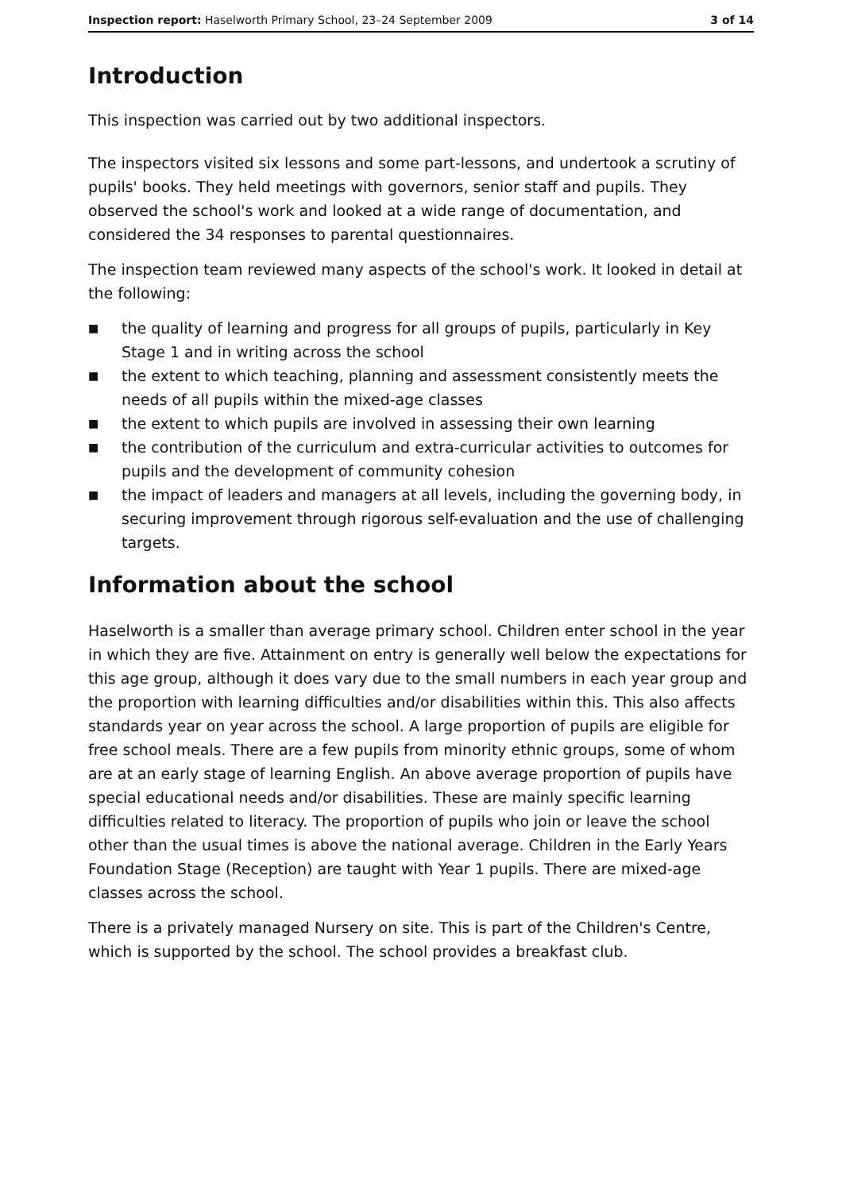Inspection report: Haselworth Primary School, 23–24 September 2009 3 of 14
Introduction
This inspection was carried out by two additional inspectors.
The inspectors visited six lessons and some part-lessons, and undertook a scrutiny of pupils' books. They held meetings with governors, senior staff and pupils. They observed the school's work and looked at a wide range of documentation, and considered the 34 responses to parental questionnaires.
The inspection team reviewed many aspects of the school's work. It looked in detail at the following:
■ the quality of learning and progress for all groups of pupils, particularly in Key Stage 1 and in writing across the school
■ the extent to which teaching, planning and assessment consistently meets the needs of all pupils within the mixed-age classes
■ the extent to which pupils are involved in assessing their own learning
■ the contribution of the curriculum and extra-curricular activities to outcomes for pupils and the development of community cohesion
■ the impact of leaders and managers at all levels, including the governing body, in securing improvement through rigorous self-evaluation and the use of challenging targets.
Information about the school
Haselworth is a smaller than average primary school. Children enter school in the year in which they are five. Attainment on entry is generally well below the expectations for this age group, although it does vary due to the small numbers in each year group and the proportion with learning difficulties and/or disabilities within this. This also affects standards year on year across the school. A large proportion of pupils are eligible for free school meals. There are a few pupils from minority ethnic groups, some of whom are at an early stage of learning English. An above average proportion of pupils have special educational needs and/or disabilities. These are mainly specific learning difficulties related to literacy. The proportion of pupils who join or leave the school other than the usual times is above the national average. Children in the Early Years Foundation Stage (Reception) are taught with Year 1 pupils. There are mixed-age classes across the school.
There is a privately managed Nursery on site. This is part of the Children's Centre, which is supported by the school. The school provides a breakfast club.